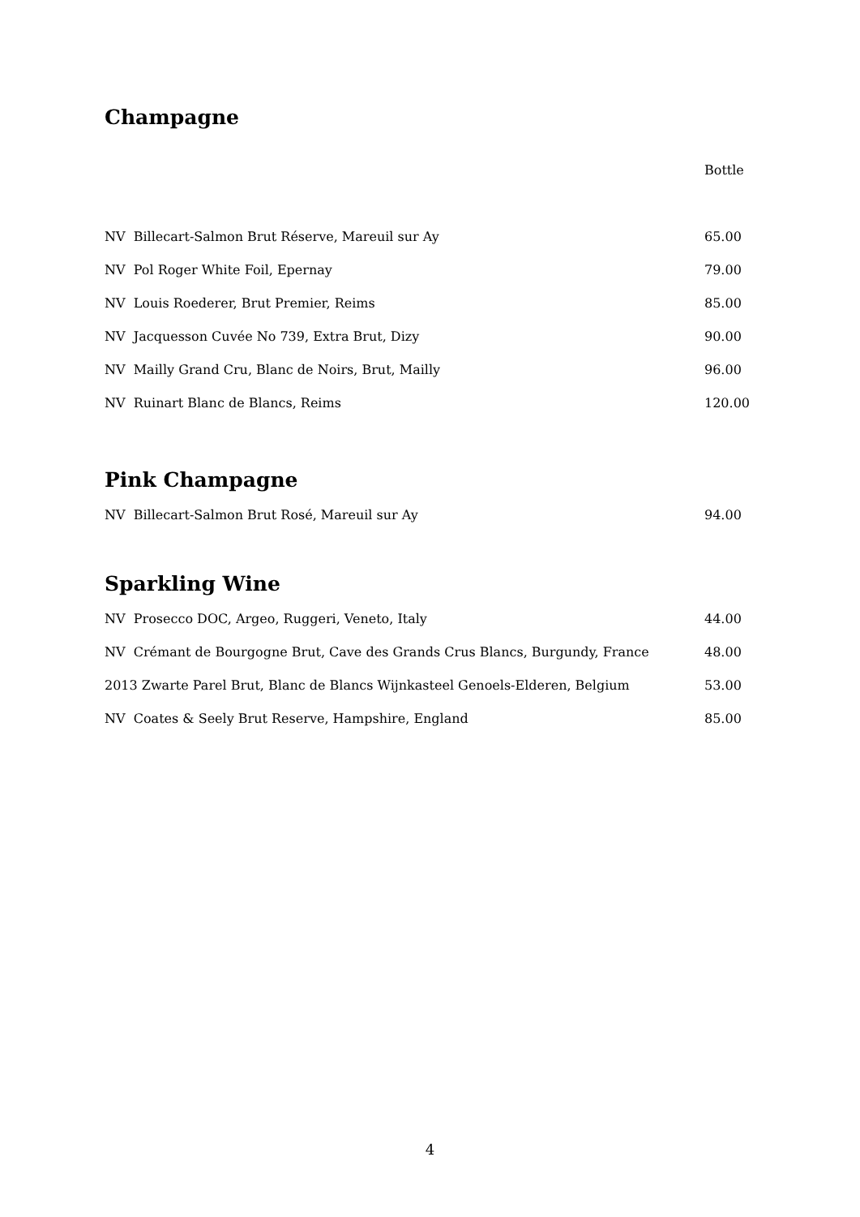Champagne
| | Bottle |
| --- | --- |
| NV Billecart-Salmon Brut Réserve, Mareuil sur Ay | 65.00 |
| NV Pol Roger White Foil, Epernay | 79.00 |
| NV Louis Roederer, Brut Premier, Reims | 85.00 |
| NV Jacquesson Cuvée No 739, Extra Brut, Dizy | 90.00 |
| NV Mailly Grand Cru, Blanc de Noirs, Brut, Mailly | 96.00 |
| NV Ruinart Blanc de Blancs, Reims | 120.00 |
Pink Champagne
| NV Billecart-Salmon Brut Rosé, Mareuil sur Ay | 94.00 |
Sparkling Wine
| NV Prosecco DOC, Argeo, Ruggeri, Veneto, Italy | 44.00 |
| NV Crémant de Bourgogne Brut, Cave des Grands Crus Blancs, Burgundy, France | 48.00 |
| 2013 Zwarte Parel Brut, Blanc de Blancs Wijnkasteel Genoels-Elderen, Belgium | 53.00 |
| NV Coates & Seely Brut Reserve, Hampshire, England | 85.00 |
4